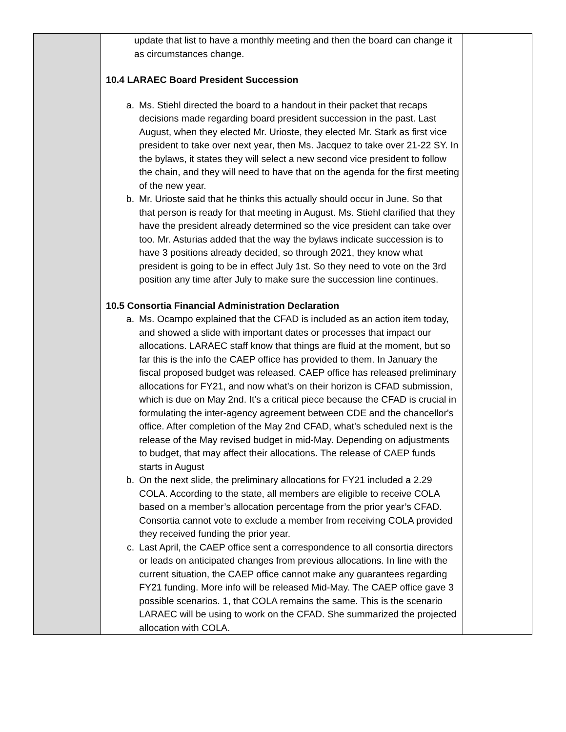| | update that list to have a monthly meeting and then the board can change it as circumstances change. 10.4 LARAEC Board President Succession a. Ms. Stiehl directed the board to a handout in their packet that recaps decisions made regarding board president succession in the past. Last August, when they elected Mr. Urioste, they elected Mr. Stark as first vice president to take over next year, then Ms. Jacquez to take over 21-22 SY. In the bylaws, it states they will select a new second vice president to follow the chain, and they will need to have that on the agenda for the first meeting of the new year. b. Mr. Urioste said that he thinks this actually should occur in June. So that that person is ready for that meeting in August. Ms. Stiehl clarified that they have the president already determined so the vice president can take over too. Mr. Asturias added that the way the bylaws indicate succession is to have 3 positions already decided, so through 2021, they know what president is going to be in effect July 1st. So they need to vote on the 3rd position any time after July to make sure the succession line continues. 10.5 Consortia Financial Administration Declaration a. Ms. Ocampo explained that the CFAD is included as an action item today, and showed a slide with important dates or processes that impact our allocations. LARAEC staff know that things are fluid at the moment, but so far this is the info the CAEP office has provided to them. In January the fiscal proposed budget was released. CAEP office has released preliminary allocations for FY21, and now what’s on their horizon is CFAD submission, which is due on May 2nd. It’s a critical piece because the CFAD is crucial in formulating the inter-agency agreement between CDE and the chancellor's office. After completion of the May 2nd CFAD, what’s scheduled next is the release of the May revised budget in mid-May. Depending on adjustments to budget, that may affect their allocations. The release of CAEP funds starts in August b. On the next slide, the preliminary allocations for FY21 included a 2.29 COLA. According to the state, all members are eligible to receive COLA based on a member’s allocation percentage from the prior year’s CFAD. Consortia cannot vote to exclude a member from receiving COLA provided they received funding the prior year. c. Last April, the CAEP office sent a correspondence to all consortia directors or leads on anticipated changes from previous allocations. In line with the current situation, the CAEP office cannot make any guarantees regarding FY21 funding. More info will be released Mid-May. The CAEP office gave 3 possible scenarios. 1, that COLA remains the same. This is the scenario LARAEC will be using to work on the CFAD. She summarized the projected allocation with COLA. | |